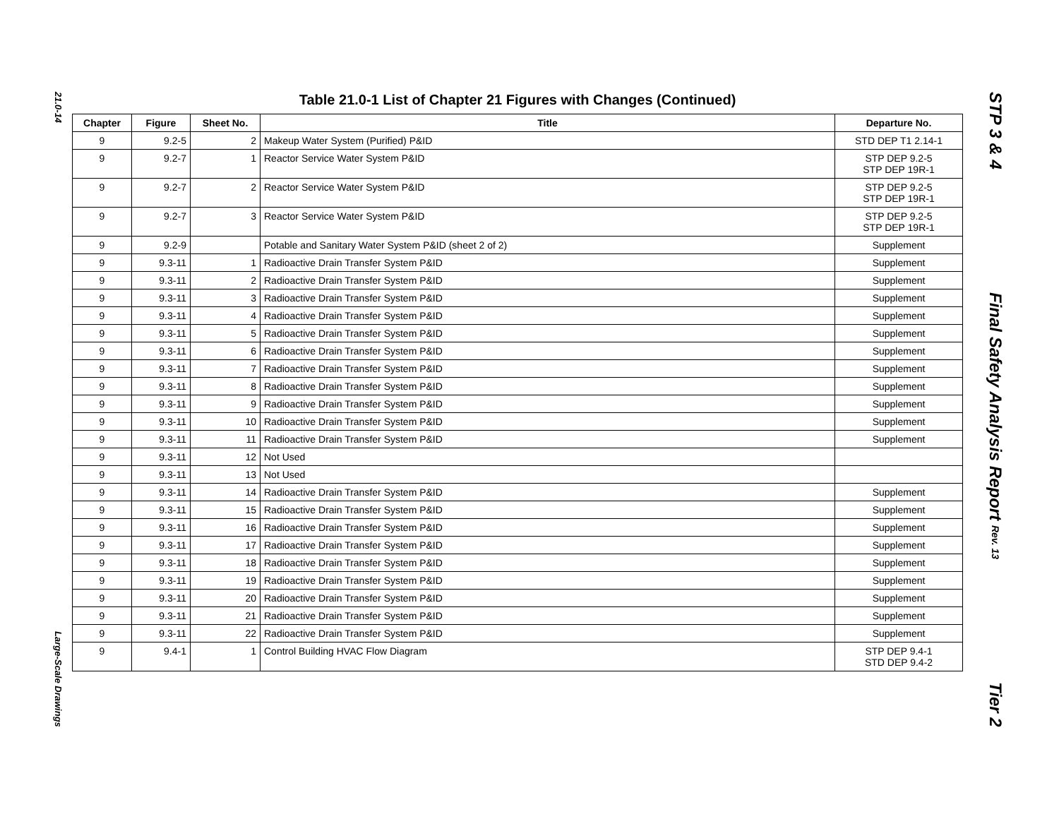21.0-14
Large-Scale Drawings
Table 21.0-1 List of Chapter 21 Figures with Changes (Continued)
| Chapter | Figure | Sheet No. | Title | Departure No. |
| --- | --- | --- | --- | --- |
| 9 | 9.2-5 | 2 | Makeup Water System (Purified) P&ID | STD DEP T1 2.14-1 |
| 9 | 9.2-7 | 1 | Reactor Service Water System P&ID | STP DEP 9.2-5 STP DEP 19R-1 |
| 9 | 9.2-7 | 2 | Reactor Service Water System P&ID | STP DEP 9.2-5 STP DEP 19R-1 |
| 9 | 9.2-7 | 3 | Reactor Service Water System P&ID | STP DEP 9.2-5 STP DEP 19R-1 |
| 9 | 9.2-9 | | Potable and Sanitary Water System P&ID (sheet 2 of 2) | Supplement |
| 9 | 9.3-11 | 1 | Radioactive Drain Transfer System P&ID | Supplement |
| 9 | 9.3-11 | 2 | Radioactive Drain Transfer System P&ID | Supplement |
| 9 | 9.3-11 | 3 | Radioactive Drain Transfer System P&ID | Supplement |
| 9 | 9.3-11 | 4 | Radioactive Drain Transfer System P&ID | Supplement |
| 9 | 9.3-11 | 5 | Radioactive Drain Transfer System P&ID | Supplement |
| 9 | 9.3-11 | 6 | Radioactive Drain Transfer System P&ID | Supplement |
| 9 | 9.3-11 | 7 | Radioactive Drain Transfer System P&ID | Supplement |
| 9 | 9.3-11 | 8 | Radioactive Drain Transfer System P&ID | Supplement |
| 9 | 9.3-11 | 9 | Radioactive Drain Transfer System P&ID | Supplement |
| 9 | 9.3-11 | 10 | Radioactive Drain Transfer System P&ID | Supplement |
| 9 | 9.3-11 | 11 | Radioactive Drain Transfer System P&ID | Supplement |
| 9 | 9.3-11 | 12 | Not Used | |
| 9 | 9.3-11 | 13 | Not Used | |
| 9 | 9.3-11 | 14 | Radioactive Drain Transfer System P&ID | Supplement |
| 9 | 9.3-11 | 15 | Radioactive Drain Transfer System P&ID | Supplement |
| 9 | 9.3-11 | 16 | Radioactive Drain Transfer System P&ID | Supplement |
| 9 | 9.3-11 | 17 | Radioactive Drain Transfer System P&ID | Supplement |
| 9 | 9.3-11 | 18 | Radioactive Drain Transfer System P&ID | Supplement |
| 9 | 9.3-11 | 19 | Radioactive Drain Transfer System P&ID | Supplement |
| 9 | 9.3-11 | 20 | Radioactive Drain Transfer System P&ID | Supplement |
| 9 | 9.3-11 | 21 | Radioactive Drain Transfer System P&ID | Supplement |
| 9 | 9.3-11 | 22 | Radioactive Drain Transfer System P&ID | Supplement |
| 9 | 9.4-1 | 1 | Control Building HVAC Flow Diagram | STP DEP 9.4-1 STD DEP 9.4-2 |
STP 3 & 4
Final Safety Analysis Report Rev. 13
Tier 2